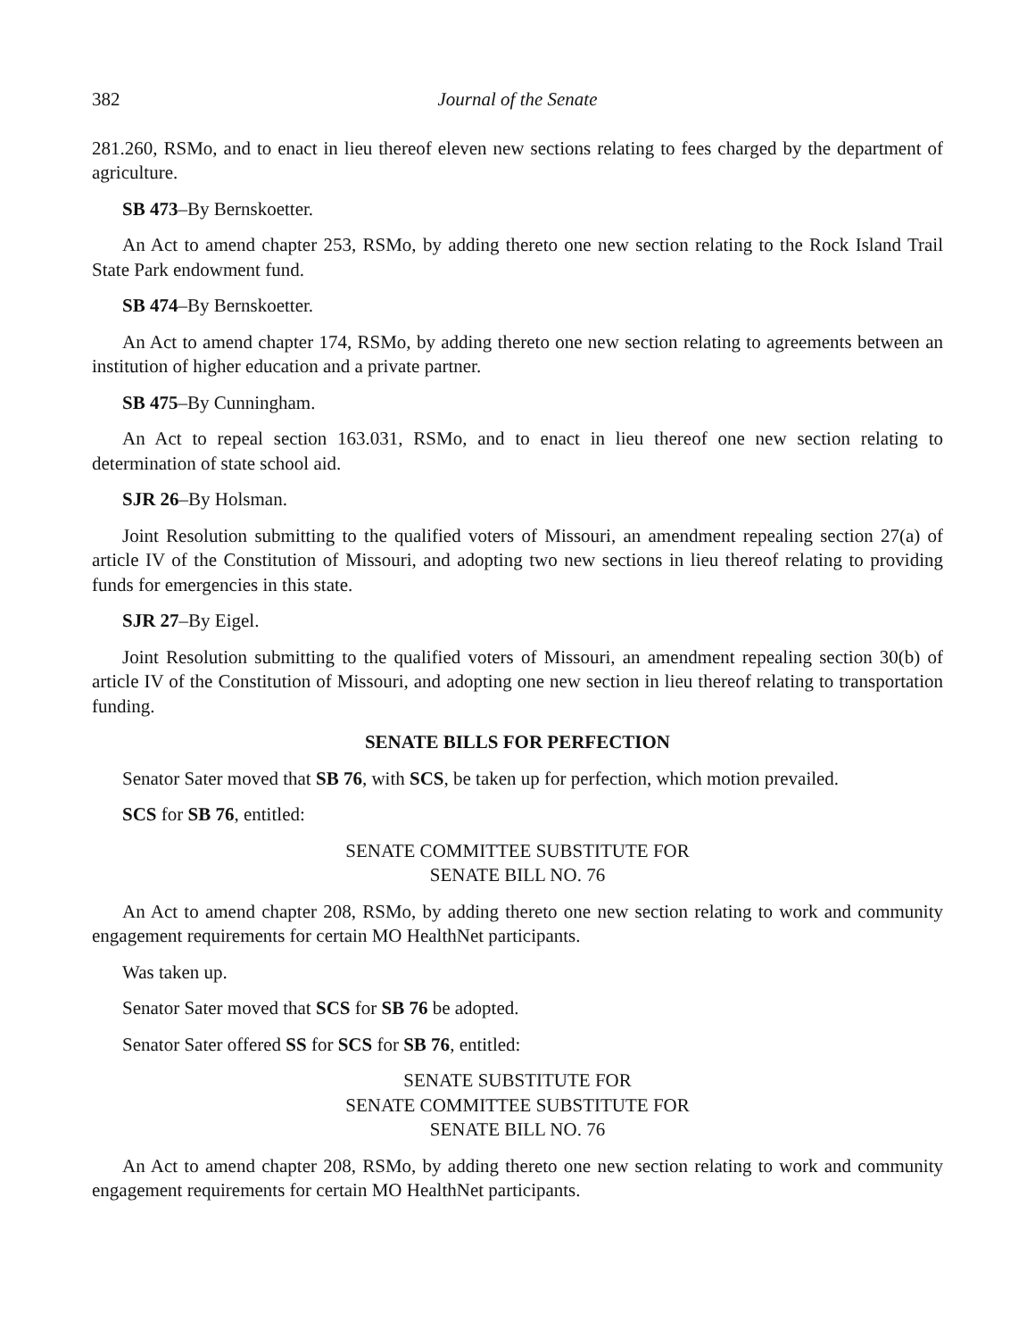382 Journal of the Senate
281.260, RSMo, and to enact in lieu thereof eleven new sections relating to fees charged by the department of agriculture.
SB 473–By Bernskoetter.
An Act to amend chapter 253, RSMo, by adding thereto one new section relating to the Rock Island Trail State Park endowment fund.
SB 474–By Bernskoetter.
An Act to amend chapter 174, RSMo, by adding thereto one new section relating to agreements between an institution of higher education and a private partner.
SB 475–By Cunningham.
An Act to repeal section 163.031, RSMo, and to enact in lieu thereof one new section relating to determination of state school aid.
SJR 26–By Holsman.
Joint Resolution submitting to the qualified voters of Missouri, an amendment repealing section 27(a) of article IV of the Constitution of Missouri, and adopting two new sections in lieu thereof relating to providing funds for emergencies in this state.
SJR 27–By Eigel.
Joint Resolution submitting to the qualified voters of Missouri, an amendment repealing section 30(b) of article IV of the Constitution of Missouri, and adopting one new section in lieu thereof relating to transportation funding.
SENATE BILLS FOR PERFECTION
Senator Sater moved that SB 76, with SCS, be taken up for perfection, which motion prevailed.
SCS for SB 76, entitled:
SENATE COMMITTEE SUBSTITUTE FOR
SENATE BILL NO. 76
An Act to amend chapter 208, RSMo, by adding thereto one new section relating to work and community engagement requirements for certain MO HealthNet participants.
Was taken up.
Senator Sater moved that SCS for SB 76 be adopted.
Senator Sater offered SS for SCS for SB 76, entitled:
SENATE SUBSTITUTE FOR
SENATE COMMITTEE SUBSTITUTE FOR
SENATE BILL NO. 76
An Act to amend chapter 208, RSMo, by adding thereto one new section relating to work and community engagement requirements for certain MO HealthNet participants.